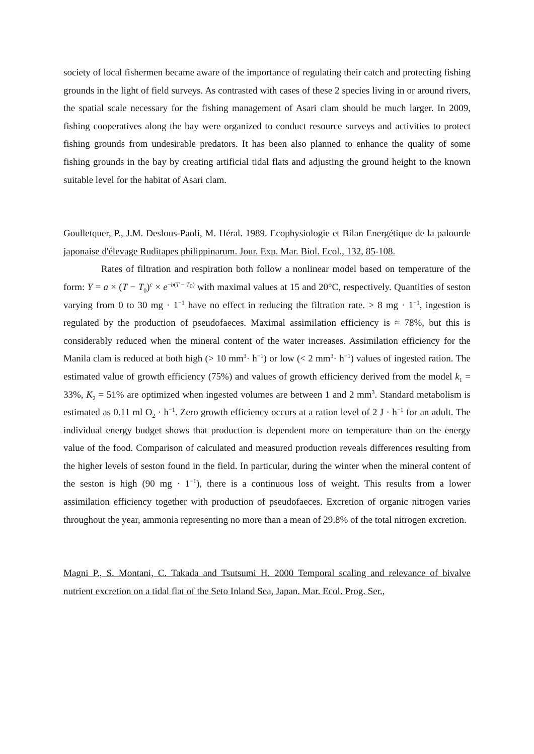society of local fishermen became aware of the importance of regulating their catch and protecting fishing grounds in the light of field surveys. As contrasted with cases of these 2 species living in or around rivers, the spatial scale necessary for the fishing management of Asari clam should be much larger. In 2009, fishing cooperatives along the bay were organized to conduct resource surveys and activities to protect fishing grounds from undesirable predators. It has been also planned to enhance the quality of some fishing grounds in the bay by creating artificial tidal flats and adjusting the ground height to the known suitable level for the habitat of Asari clam.
Goulletquer, P., J.M. Deslous-Paoli, M. Héral. 1989. Ecophysiologie et Bilan Energétique de la palourde japonaise d'élevage Ruditapes philippinarum. Jour. Exp. Mar. Biol. Ecol., 132, 85-108.
Rates of filtration and respiration both follow a nonlinear model based on temperature of the form: Y = a × (T − T<sub>0</sub>)<sup>c</sup> × e<sup>−b(T − T<sub>0</sub>)</sup> with maximal values at 15 and 20°C, respectively. Quantities of seston varying from 0 to 30 mg · 1<sup>−1</sup> have no effect in reducing the filtration rate. > 8 mg · 1<sup>−1</sup>, ingestion is regulated by the production of pseudofaeces. Maximal assimilation efficiency is ≈ 78%, but this is considerably reduced when the mineral content of the water increases. Assimilation efficiency for the Manila clam is reduced at both high (> 10 mm<sup>3</sup>· h<sup>−1</sup>) or low (< 2 mm<sup>3</sup>· h<sup>−1</sup>) values of ingested ration. The estimated value of growth efficiency (75%) and values of growth efficiency derived from the model k<sub>1</sub> = 33%, K<sub>2</sub> = 51% are optimized when ingested volumes are between 1 and 2 mm<sup>3</sup>. Standard metabolism is estimated as 0.11 ml O<sub>2</sub> · h<sup>−1</sup>. Zero growth efficiency occurs at a ration level of 2 J · h<sup>−1</sup> for an adult. The individual energy budget shows that production is dependent more on temperature than on the energy value of the food. Comparison of calculated and measured production reveals differences resulting from the higher levels of seston found in the field. In particular, during the winter when the mineral content of the seston is high (90 mg · 1<sup>−1</sup>), there is a continuous loss of weight. This results from a lower assimilation efficiency together with production of pseudofaeces. Excretion of organic nitrogen varies throughout the year, ammonia representing no more than a mean of 29.8% of the total nitrogen excretion.
Magni P., S. Montani, C. Takada and Tsutsumi H. 2000 Temporal scaling and relevance of bivalve nutrient excretion on a tidal flat of the Seto Inland Sea, Japan. Mar. Ecol. Prog. Ser.,